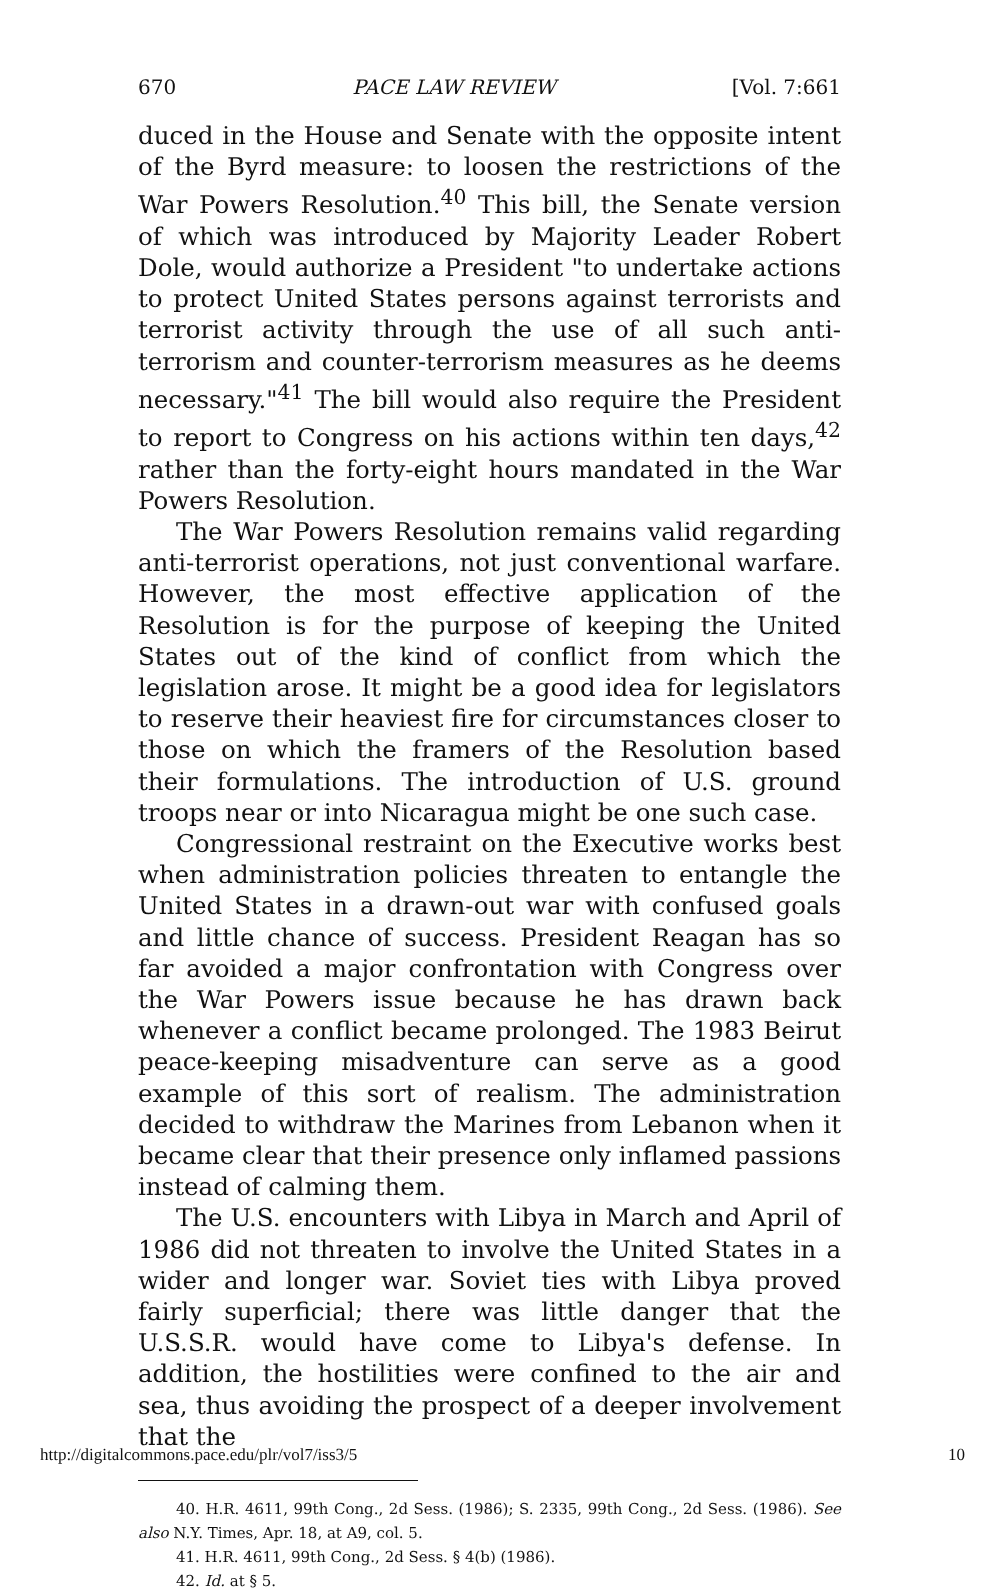670 PACE LAW REVIEW [Vol. 7:661
duced in the House and Senate with the opposite intent of the Byrd measure: to loosen the restrictions of the War Powers Resolution.<sup>40</sup> This bill, the Senate version of which was introduced by Majority Leader Robert Dole, would authorize a President "to undertake actions to protect United States persons against terrorists and terrorist activity through the use of all such anti-terrorism and counter-terrorism measures as he deems necessary."<sup>41</sup> The bill would also require the President to report to Congress on his actions within ten days,<sup>42</sup> rather than the forty-eight hours mandated in the War Powers Resolution.
The War Powers Resolution remains valid regarding anti-terrorist operations, not just conventional warfare. However, the most effective application of the Resolution is for the purpose of keeping the United States out of the kind of conflict from which the legislation arose. It might be a good idea for legislators to reserve their heaviest fire for circumstances closer to those on which the framers of the Resolution based their formulations. The introduction of U.S. ground troops near or into Nicaragua might be one such case.
Congressional restraint on the Executive works best when administration policies threaten to entangle the United States in a drawn-out war with confused goals and little chance of success. President Reagan has so far avoided a major confrontation with Congress over the War Powers issue because he has drawn back whenever a conflict became prolonged. The 1983 Beirut peace-keeping misadventure can serve as a good example of this sort of realism. The administration decided to withdraw the Marines from Lebanon when it became clear that their presence only inflamed passions instead of calming them.
The U.S. encounters with Libya in March and April of 1986 did not threaten to involve the United States in a wider and longer war. Soviet ties with Libya proved fairly superficial; there was little danger that the U.S.S.R. would have come to Libya's defense. In addition, the hostilities were confined to the air and sea, thus avoiding the prospect of a deeper involvement that the
40. H.R. 4611, 99th Cong., 2d Sess. (1986); S. 2335, 99th Cong., 2d Sess. (1986). See also N.Y. Times, Apr. 18, at A9, col. 5.
41. H.R. 4611, 99th Cong., 2d Sess. § 4(b) (1986).
42. Id. at § 5.
http://digitalcommons.pace.edu/plr/vol7/iss3/5 10